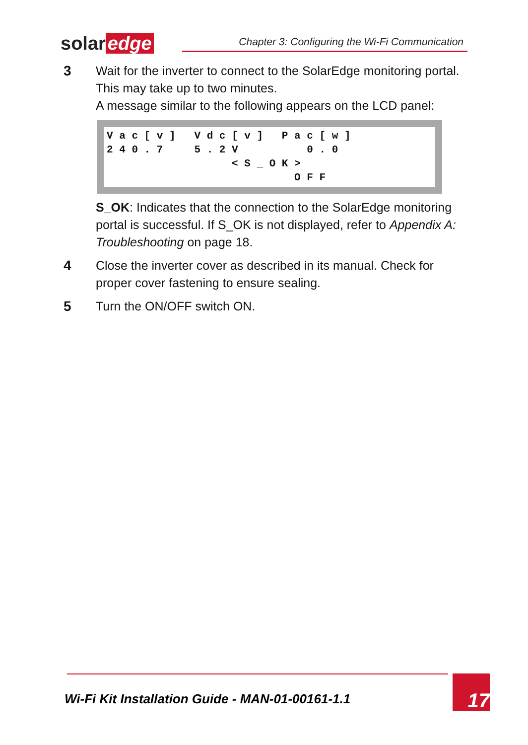solar edge
Chapter 3: Configuring the Wi-Fi Communication
3 Wait for the inverter to connect to the SolarEdge monitoring portal. This may take up to two minutes.
A message similar to the following appears on the LCD panel:
V a c [ v ]   V d c [ v ]   P a c [ w ]
2 4 0 . 7     5 . 2 V           0 . 0
                    < S _ O K >
                              O F F
S_OK: Indicates that the connection to the SolarEdge monitoring portal is successful. If S_OK is not displayed, refer to Appendix A: Troubleshooting on page 18.
4 Close the inverter cover as described in its manual. Check for proper cover fastening to ensure sealing.
5 Turn the ON/OFF switch ON.
Wi-Fi Kit Installation Guide - MAN-01-00161-1.1
17